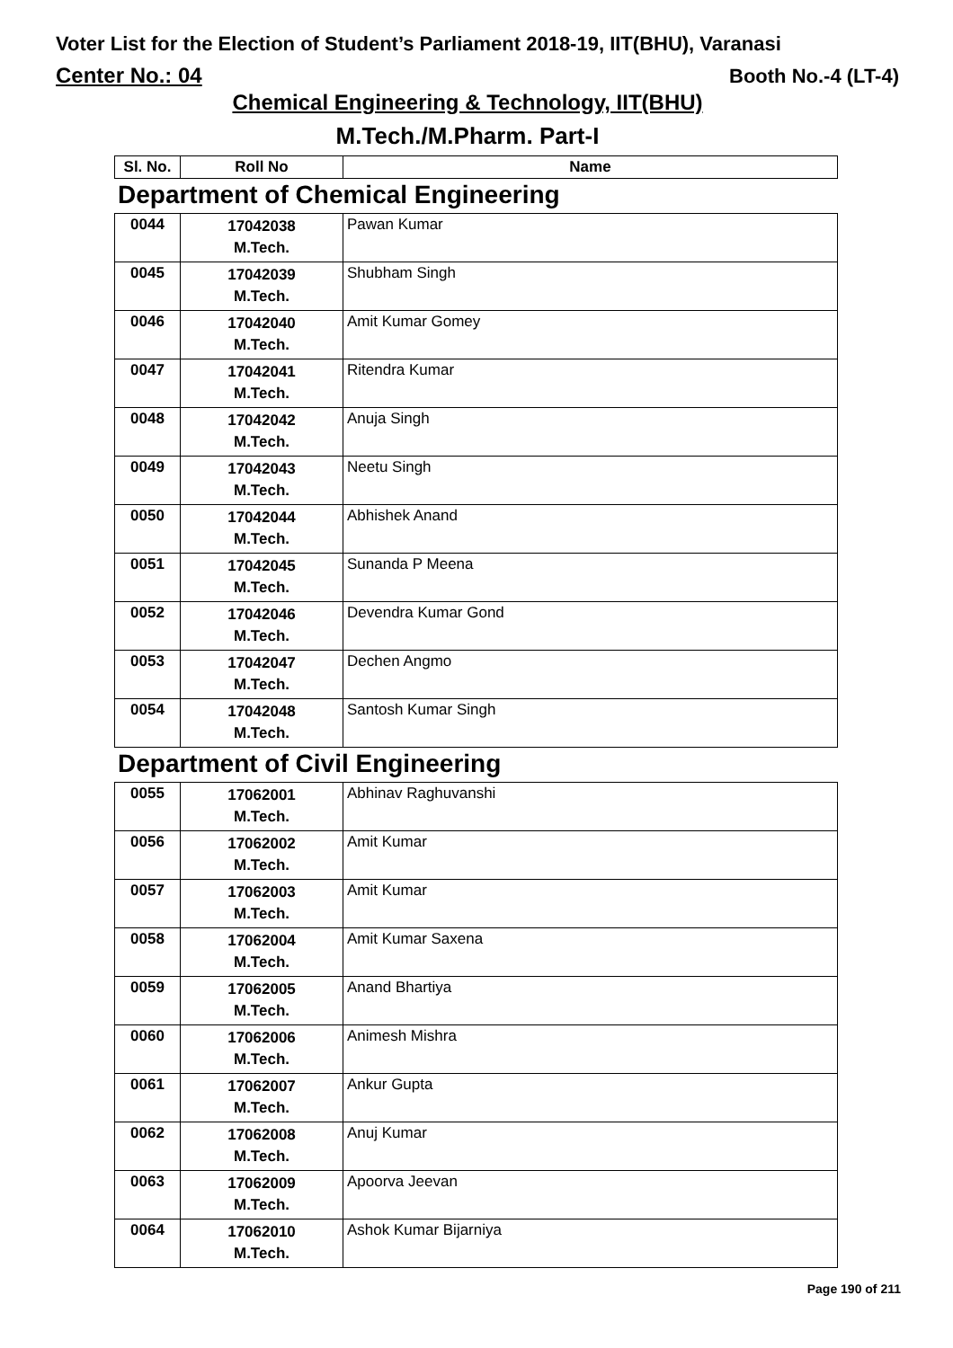Voter List for the Election of Student’s Parliament 2018-19, IIT(BHU), Varanasi
Center No.: 04 Booth No.-4 (LT-4)
Chemical Engineering & Technology, IIT(BHU)
M.Tech./M.Pharm. Part-I
| Sl. No. | Roll No | Name |
| --- | --- | --- |
Department of Chemical Engineering
| 0044 | 17042038 M.Tech. | Pawan Kumar |
| 0045 | 17042039 M.Tech. | Shubham Singh |
| 0046 | 17042040 M.Tech. | Amit Kumar Gomey |
| 0047 | 17042041 M.Tech. | Ritendra Kumar |
| 0048 | 17042042 M.Tech. | Anuja Singh |
| 0049 | 17042043 M.Tech. | Neetu Singh |
| 0050 | 17042044 M.Tech. | Abhishek Anand |
| 0051 | 17042045 M.Tech. | Sunanda P Meena |
| 0052 | 17042046 M.Tech. | Devendra Kumar Gond |
| 0053 | 17042047 M.Tech. | Dechen Angmo |
| 0054 | 17042048 M.Tech. | Santosh Kumar Singh |
Department of Civil Engineering
| 0055 | 17062001 M.Tech. | Abhinav Raghuvanshi |
| 0056 | 17062002 M.Tech. | Amit Kumar |
| 0057 | 17062003 M.Tech. | Amit Kumar |
| 0058 | 17062004 M.Tech. | Amit Kumar Saxena |
| 0059 | 17062005 M.Tech. | Anand Bhartiya |
| 0060 | 17062006 M.Tech. | Animesh Mishra |
| 0061 | 17062007 M.Tech. | Ankur Gupta |
| 0062 | 17062008 M.Tech. | Anuj Kumar |
| 0063 | 17062009 M.Tech. | Apoorva Jeevan |
| 0064 | 17062010 M.Tech. | Ashok Kumar Bijarniya |
Page 190 of 211